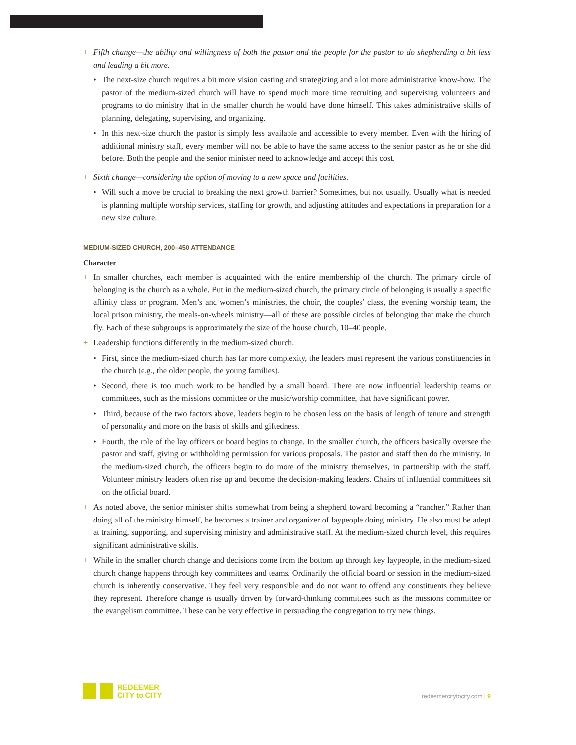+ Fifth change—the ability and willingness of both the pastor and the people for the pastor to do shepherding a bit less and leading a bit more.
• The next-size church requires a bit more vision casting and strategizing and a lot more administrative know-how. The pastor of the medium-sized church will have to spend much more time recruiting and supervising volunteers and programs to do ministry that in the smaller church he would have done himself. This takes administrative skills of planning, delegating, supervising, and organizing.
• In this next-size church the pastor is simply less available and accessible to every member. Even with the hiring of additional ministry staff, every member will not be able to have the same access to the senior pastor as he or she did before. Both the people and the senior minister need to acknowledge and accept this cost.
+ Sixth change—considering the option of moving to a new space and facilities.
• Will such a move be crucial to breaking the next growth barrier? Sometimes, but not usually. Usually what is needed is planning multiple worship services, staffing for growth, and adjusting attitudes and expectations in preparation for a new size culture.
MEDIUM-SIZED CHURCH, 200–450 ATTENDANCE
Character
+ In smaller churches, each member is acquainted with the entire membership of the church. The primary circle of belonging is the church as a whole. But in the medium-sized church, the primary circle of belonging is usually a specific affinity class or program. Men’s and women’s ministries, the choir, the couples’ class, the evening worship team, the local prison ministry, the meals-on-wheels ministry—all of these are possible circles of belonging that make the church fly. Each of these subgroups is approximately the size of the house church, 10–40 people.
+ Leadership functions differently in the medium-sized church.
• First, since the medium-sized church has far more complexity, the leaders must represent the various constituencies in the church (e.g., the older people, the young families).
• Second, there is too much work to be handled by a small board. There are now influential leadership teams or committees, such as the missions committee or the music/worship committee, that have significant power.
• Third, because of the two factors above, leaders begin to be chosen less on the basis of length of tenure and strength of personality and more on the basis of skills and giftedness.
• Fourth, the role of the lay officers or board begins to change. In the smaller church, the officers basically oversee the pastor and staff, giving or withholding permission for various proposals. The pastor and staff then do the ministry. In the medium-sized church, the officers begin to do more of the ministry themselves, in partnership with the staff. Volunteer ministry leaders often rise up and become the decision-making leaders. Chairs of influential committees sit on the official board.
+ As noted above, the senior minister shifts somewhat from being a shepherd toward becoming a “rancher.” Rather than doing all of the ministry himself, he becomes a trainer and organizer of laypeople doing ministry. He also must be adept at training, supporting, and supervising ministry and administrative staff. At the medium-sized church level, this requires significant administrative skills.
+ While in the smaller church change and decisions come from the bottom up through key laypeople, in the medium-sized church change happens through key committees and teams. Ordinarily the official board or session in the medium-sized church is inherently conservative. They feel very responsible and do not want to offend any constituents they believe they represent. Therefore change is usually driven by forward-thinking committees such as the missions committee or the evangelism committee. These can be very effective in persuading the congregation to try new things.
REDEEMER
CITY to CITY
redeemercitytocity.com | 9